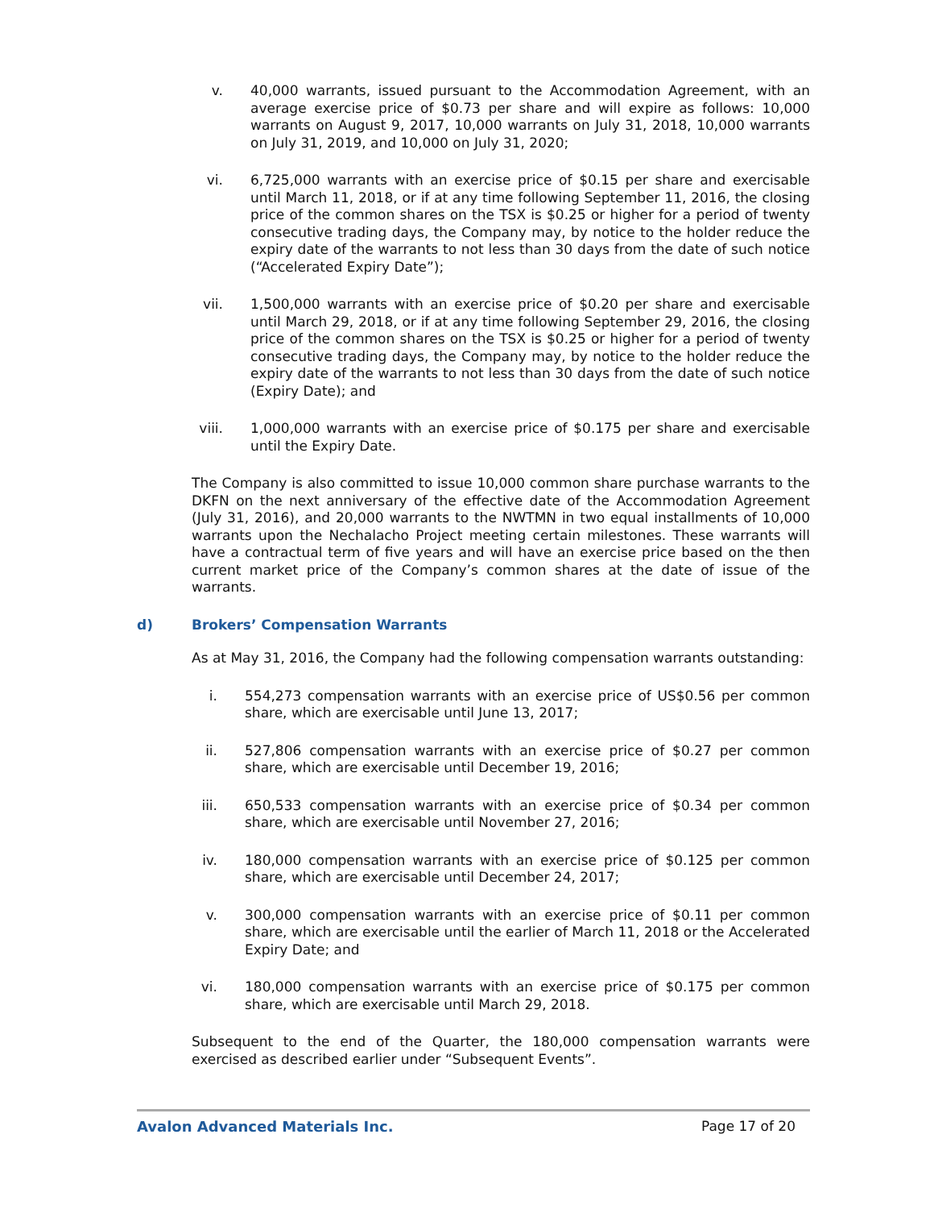v. 40,000 warrants, issued pursuant to the Accommodation Agreement, with an average exercise price of $0.73 per share and will expire as follows: 10,000 warrants on August 9, 2017, 10,000 warrants on July 31, 2018, 10,000 warrants on July 31, 2019, and 10,000 on July 31, 2020;
vi. 6,725,000 warrants with an exercise price of $0.15 per share and exercisable until March 11, 2018, or if at any time following September 11, 2016, the closing price of the common shares on the TSX is $0.25 or higher for a period of twenty consecutive trading days, the Company may, by notice to the holder reduce the expiry date of the warrants to not less than 30 days from the date of such notice (“Accelerated Expiry Date”);
vii. 1,500,000 warrants with an exercise price of $0.20 per share and exercisable until March 29, 2018, or if at any time following September 29, 2016, the closing price of the common shares on the TSX is $0.25 or higher for a period of twenty consecutive trading days, the Company may, by notice to the holder reduce the expiry date of the warrants to not less than 30 days from the date of such notice (Expiry Date); and
viii. 1,000,000 warrants with an exercise price of $0.175 per share and exercisable until the Expiry Date.
The Company is also committed to issue 10,000 common share purchase warrants to the DKFN on the next anniversary of the effective date of the Accommodation Agreement (July 31, 2016), and 20,000 warrants to the NWTMN in two equal installments of 10,000 warrants upon the Nechalacho Project meeting certain milestones. These warrants will have a contractual term of five years and will have an exercise price based on the then current market price of the Company’s common shares at the date of issue of the warrants.
d) Brokers’ Compensation Warrants
As at May 31, 2016, the Company had the following compensation warrants outstanding:
i. 554,273 compensation warrants with an exercise price of US$0.56 per common share, which are exercisable until June 13, 2017;
ii. 527,806 compensation warrants with an exercise price of $0.27 per common share, which are exercisable until December 19, 2016;
iii. 650,533 compensation warrants with an exercise price of $0.34 per common share, which are exercisable until November 27, 2016;
iv. 180,000 compensation warrants with an exercise price of $0.125 per common share, which are exercisable until December 24, 2017;
v. 300,000 compensation warrants with an exercise price of $0.11 per common share, which are exercisable until the earlier of March 11, 2018 or the Accelerated Expiry Date; and
vi. 180,000 compensation warrants with an exercise price of $0.175 per common share, which are exercisable until March 29, 2018.
Subsequent to the end of the Quarter, the 180,000 compensation warrants were exercised as described earlier under “Subsequent Events”.
Avalon Advanced Materials Inc. Page 17 of 20